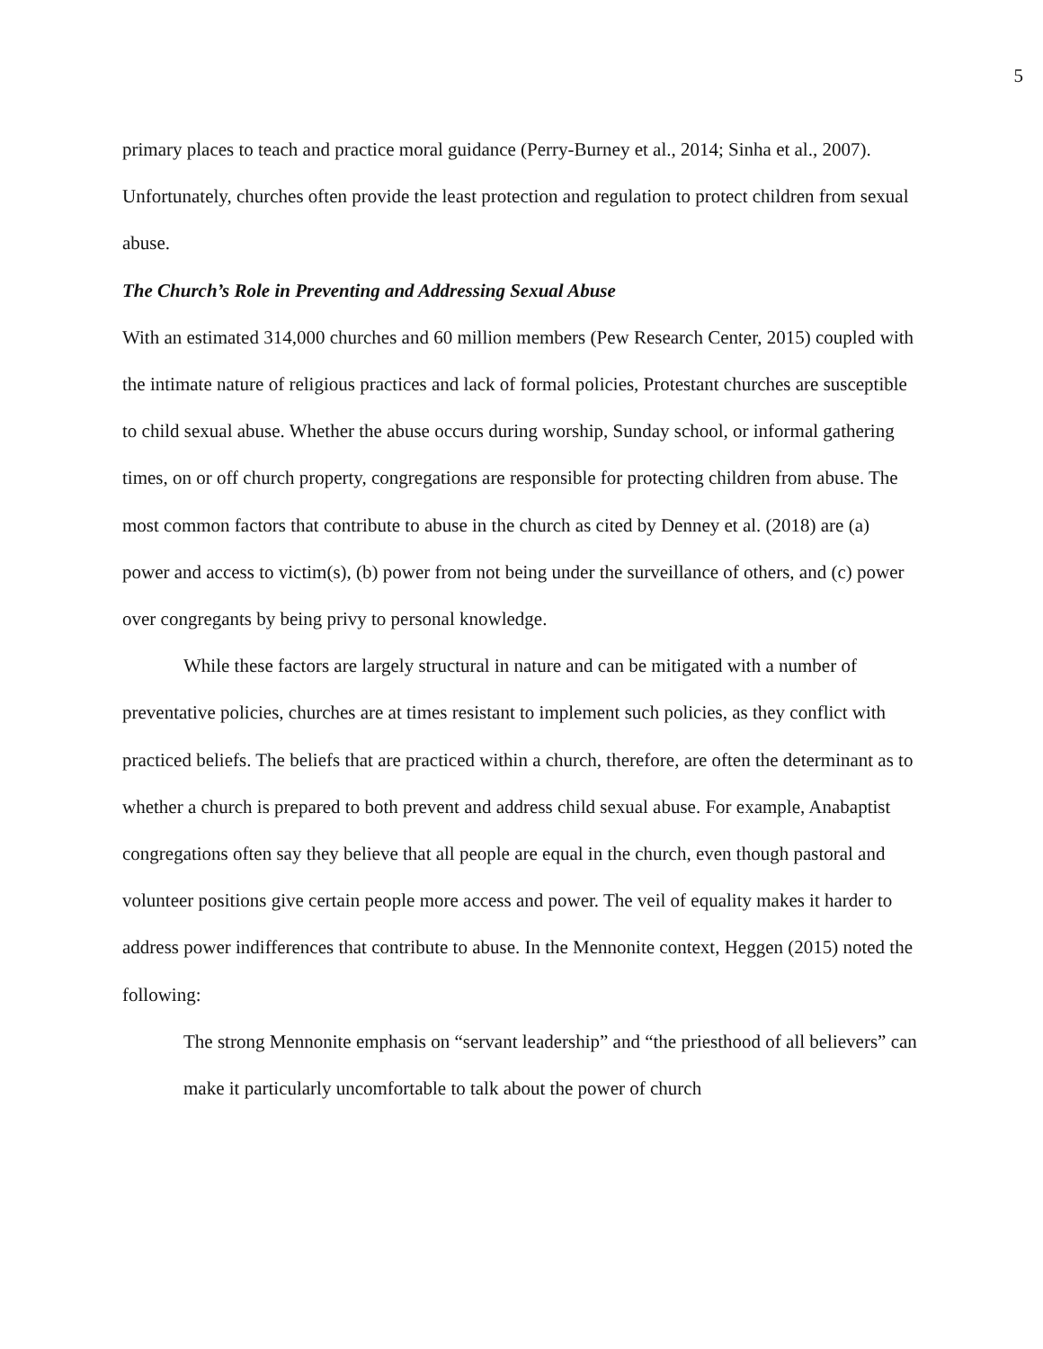5
primary places to teach and practice moral guidance (Perry-Burney et al., 2014; Sinha et al., 2007). Unfortunately, churches often provide the least protection and regulation to protect children from sexual abuse.
The Church’s Role in Preventing and Addressing Sexual Abuse
With an estimated 314,000 churches and 60 million members (Pew Research Center, 2015) coupled with the intimate nature of religious practices and lack of formal policies, Protestant churches are susceptible to child sexual abuse. Whether the abuse occurs during worship, Sunday school, or informal gathering times, on or off church property, congregations are responsible for protecting children from abuse. The most common factors that contribute to abuse in the church as cited by Denney et al. (2018) are (a) power and access to victim(s), (b) power from not being under the surveillance of others, and (c) power over congregants by being privy to personal knowledge.
While these factors are largely structural in nature and can be mitigated with a number of preventative policies, churches are at times resistant to implement such policies, as they conflict with practiced beliefs. The beliefs that are practiced within a church, therefore, are often the determinant as to whether a church is prepared to both prevent and address child sexual abuse. For example, Anabaptist congregations often say they believe that all people are equal in the church, even though pastoral and volunteer positions give certain people more access and power. The veil of equality makes it harder to address power indifferences that contribute to abuse. In the Mennonite context, Heggen (2015) noted the following:
The strong Mennonite emphasis on “servant leadership” and “the priesthood of all believers” can make it particularly uncomfortable to talk about the power of church